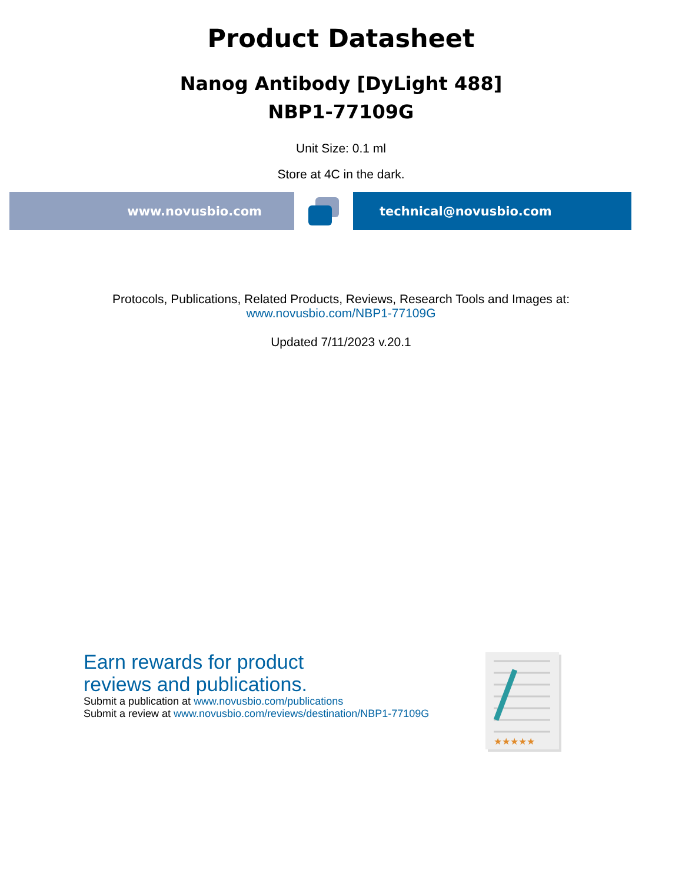Product Datasheet
Nanog Antibody [DyLight 488]
NBP1-77109G
Unit Size: 0.1 ml
Store at 4C in the dark.
www.novusbio.com technical@novusbio.com
Protocols, Publications, Related Products, Reviews, Research Tools and Images at:
www.novusbio.com/NBP1-77109G
Updated 7/11/2023 v.20.1
Earn rewards for product
reviews and publications.
Submit a publication at www.novusbio.com/publications
Submit a review at www.novusbio.com/reviews/destination/NBP1-77109G
★★★★★